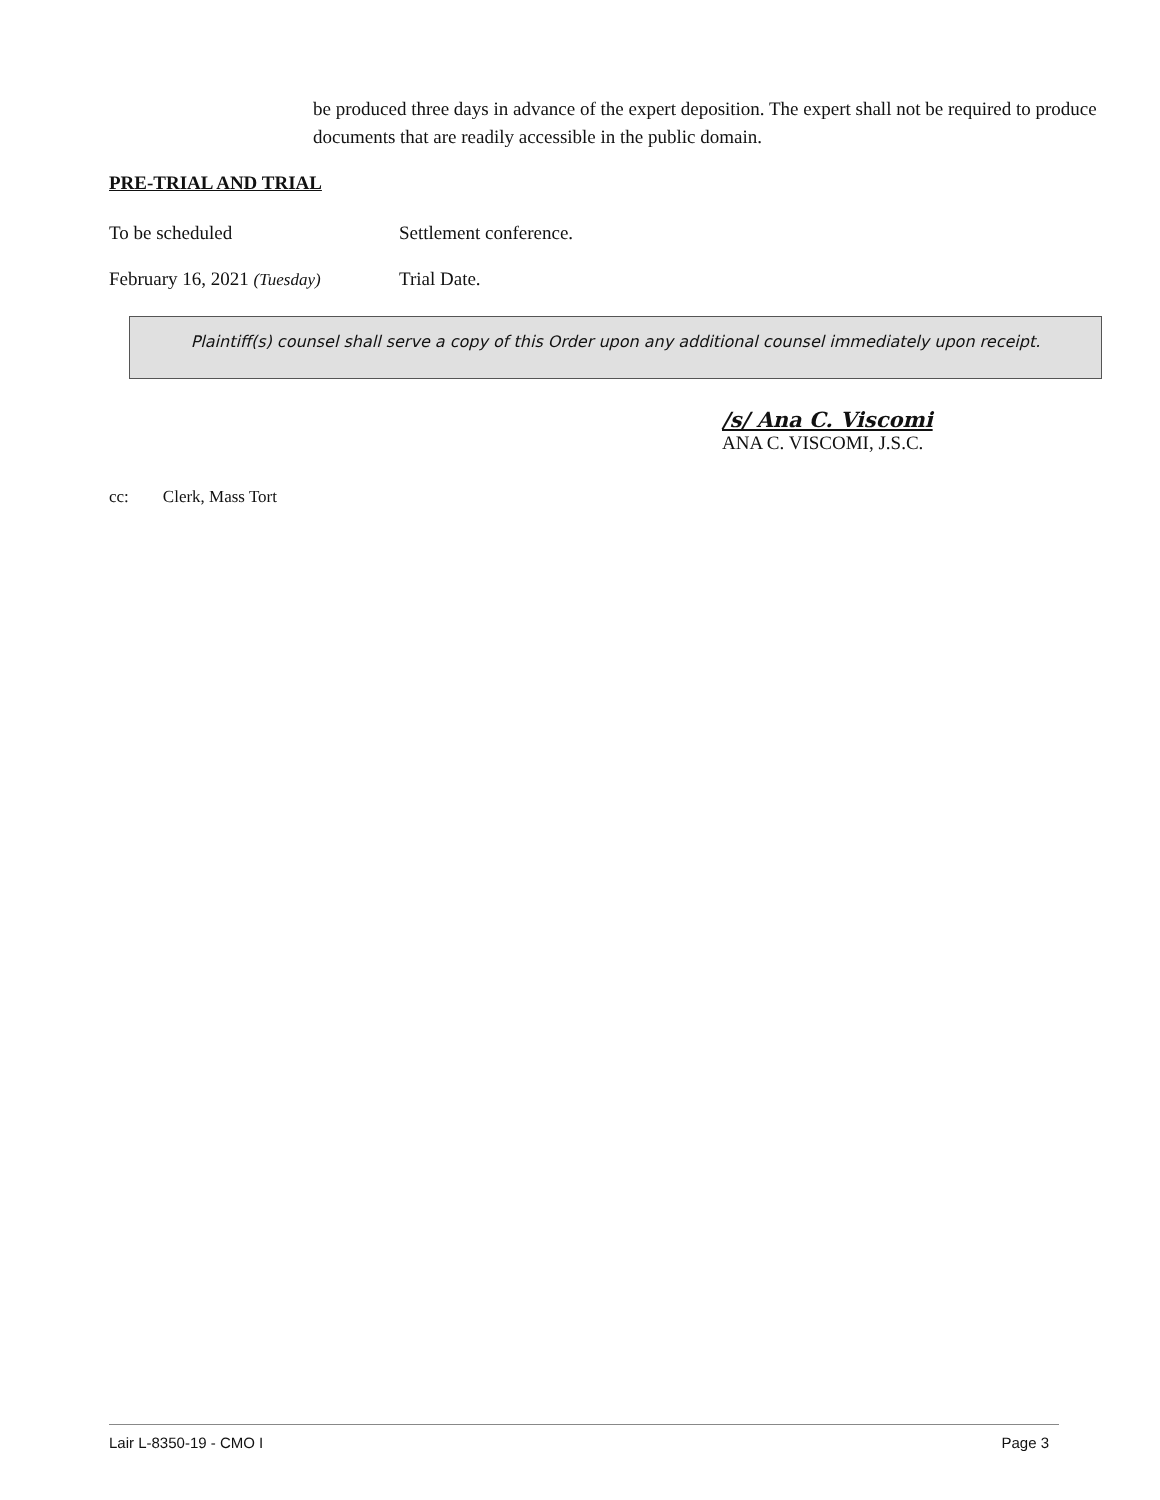be produced three days in advance of the expert deposition. The expert shall not be required to produce documents that are readily accessible in the public domain.
PRE-TRIAL AND TRIAL
To be scheduled Settlement conference.
February 16, 2021 (Tuesday) Trial Date.
Plaintiff(s) counsel shall serve a copy of this Order upon any additional counsel immediately upon receipt.
/s/ Ana C. Viscomi
ANA C. VISCOMI, J.S.C.
cc: Clerk, Mass Tort
Lair L-8350-19 - CMO I Page 3